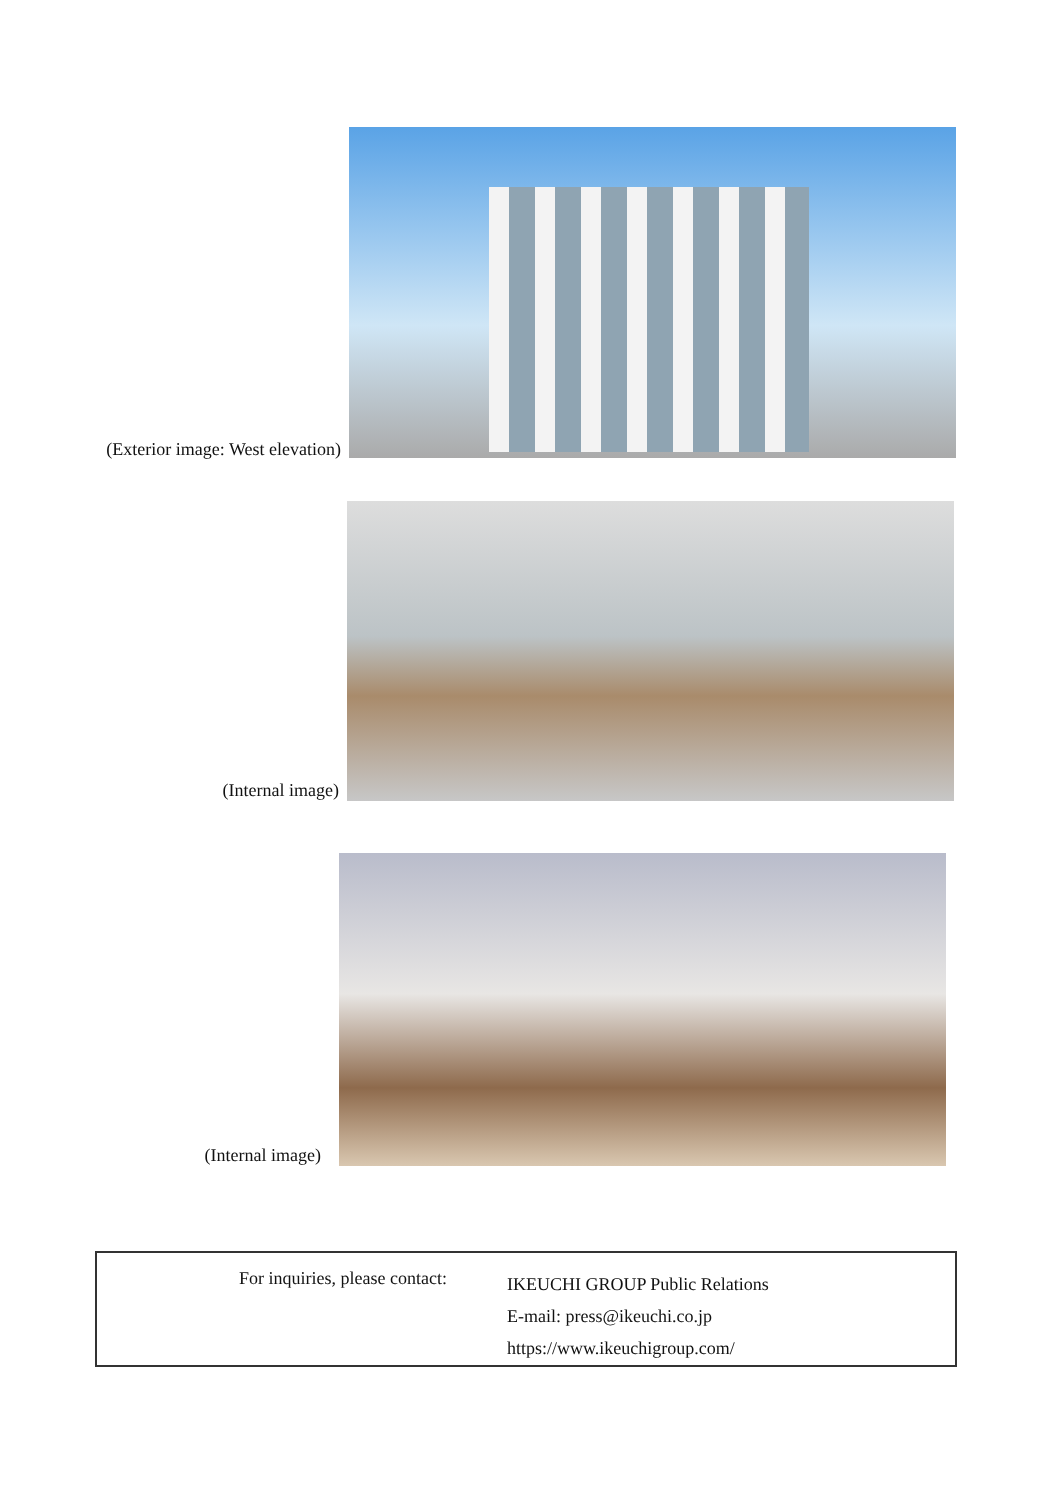(Exterior image: West elevation)
(Internal image)
(Internal image)
For inquiries, please contact:
IKEUCHI GROUP Public Relations
E-mail: press@ikeuchi.co.jp
https://www.ikeuchigroup.com/